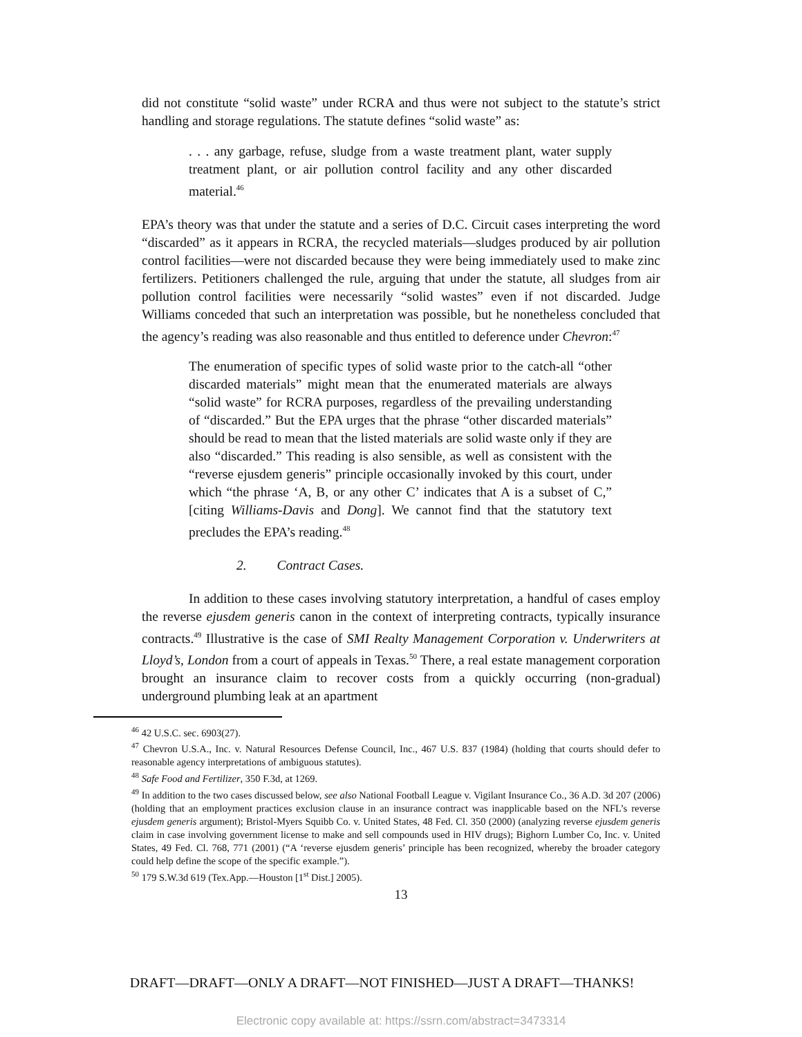did not constitute “solid waste” under RCRA and thus were not subject to the statute’s strict handling and storage regulations. The statute defines “solid waste” as:
. . . any garbage, refuse, sludge from a waste treatment plant, water supply treatment plant, or air pollution control facility and any other discarded material.<sup>46</sup>
EPA’s theory was that under the statute and a series of D.C. Circuit cases interpreting the word “discarded” as it appears in RCRA, the recycled materials—sludges produced by air pollution control facilities—were not discarded because they were being immediately used to make zinc fertilizers. Petitioners challenged the rule, arguing that under the statute, all sludges from air pollution control facilities were necessarily “solid wastes” even if not discarded. Judge Williams conceded that such an interpretation was possible, but he nonetheless concluded that the agency’s reading was also reasonable and thus entitled to deference under Chevron:<sup>47</sup>
The enumeration of specific types of solid waste prior to the catch-all “other discarded materials” might mean that the enumerated materials are always “solid waste” for RCRA purposes, regardless of the prevailing understanding of “discarded.” But the EPA urges that the phrase “other discarded materials” should be read to mean that the listed materials are solid waste only if they are also “discarded.” This reading is also sensible, as well as consistent with the “reverse ejusdem generis” principle occasionally invoked by this court, under which “the phrase ‘A, B, or any other C’ indicates that A is a subset of C,” [citing Williams-Davis and Dong]. We cannot find that the statutory text precludes the EPA’s reading.<sup>48</sup>
2. Contract Cases.
In addition to these cases involving statutory interpretation, a handful of cases employ the reverse ejusdem generis canon in the context of interpreting contracts, typically insurance contracts.<sup>49</sup> Illustrative is the case of SMI Realty Management Corporation v. Underwriters at Lloyd’s, London from a court of appeals in Texas.<sup>50</sup> There, a real estate management corporation brought an insurance claim to recover costs from a quickly occurring (non-gradual) underground plumbing leak at an apartment
<sup>46</sup> 42 U.S.C. sec. 6903(27).
<sup>47</sup> Chevron U.S.A., Inc. v. Natural Resources Defense Council, Inc., 467 U.S. 837 (1984) (holding that courts should defer to reasonable agency interpretations of ambiguous statutes).
<sup>48</sup> Safe Food and Fertilizer, 350 F.3d, at 1269.
<sup>49</sup> In addition to the two cases discussed below, see also National Football League v. Vigilant Insurance Co., 36 A.D. 3d 207 (2006) (holding that an employment practices exclusion clause in an insurance contract was inapplicable based on the NFL’s reverse ejusdem generis argument); Bristol-Myers Squibb Co. v. United States, 48 Fed. Cl. 350 (2000) (analyzing reverse ejusdem generis claim in case involving government license to make and sell compounds used in HIV drugs); Bighorn Lumber Co, Inc. v. United States, 49 Fed. Cl. 768, 771 (2001) (“A ‘reverse ejusdem generis’ principle has been recognized, whereby the broader category could help define the scope of the specific example.”).
<sup>50</sup> 179 S.W.3d 619 (Tex.App.—Houston [1<sup>st</sup> Dist.] 2005).
13
DRAFT—DRAFT—ONLY A DRAFT—NOT FINISHED—JUST A DRAFT—THANKS!
Electronic copy available at: https://ssrn.com/abstract=3473314